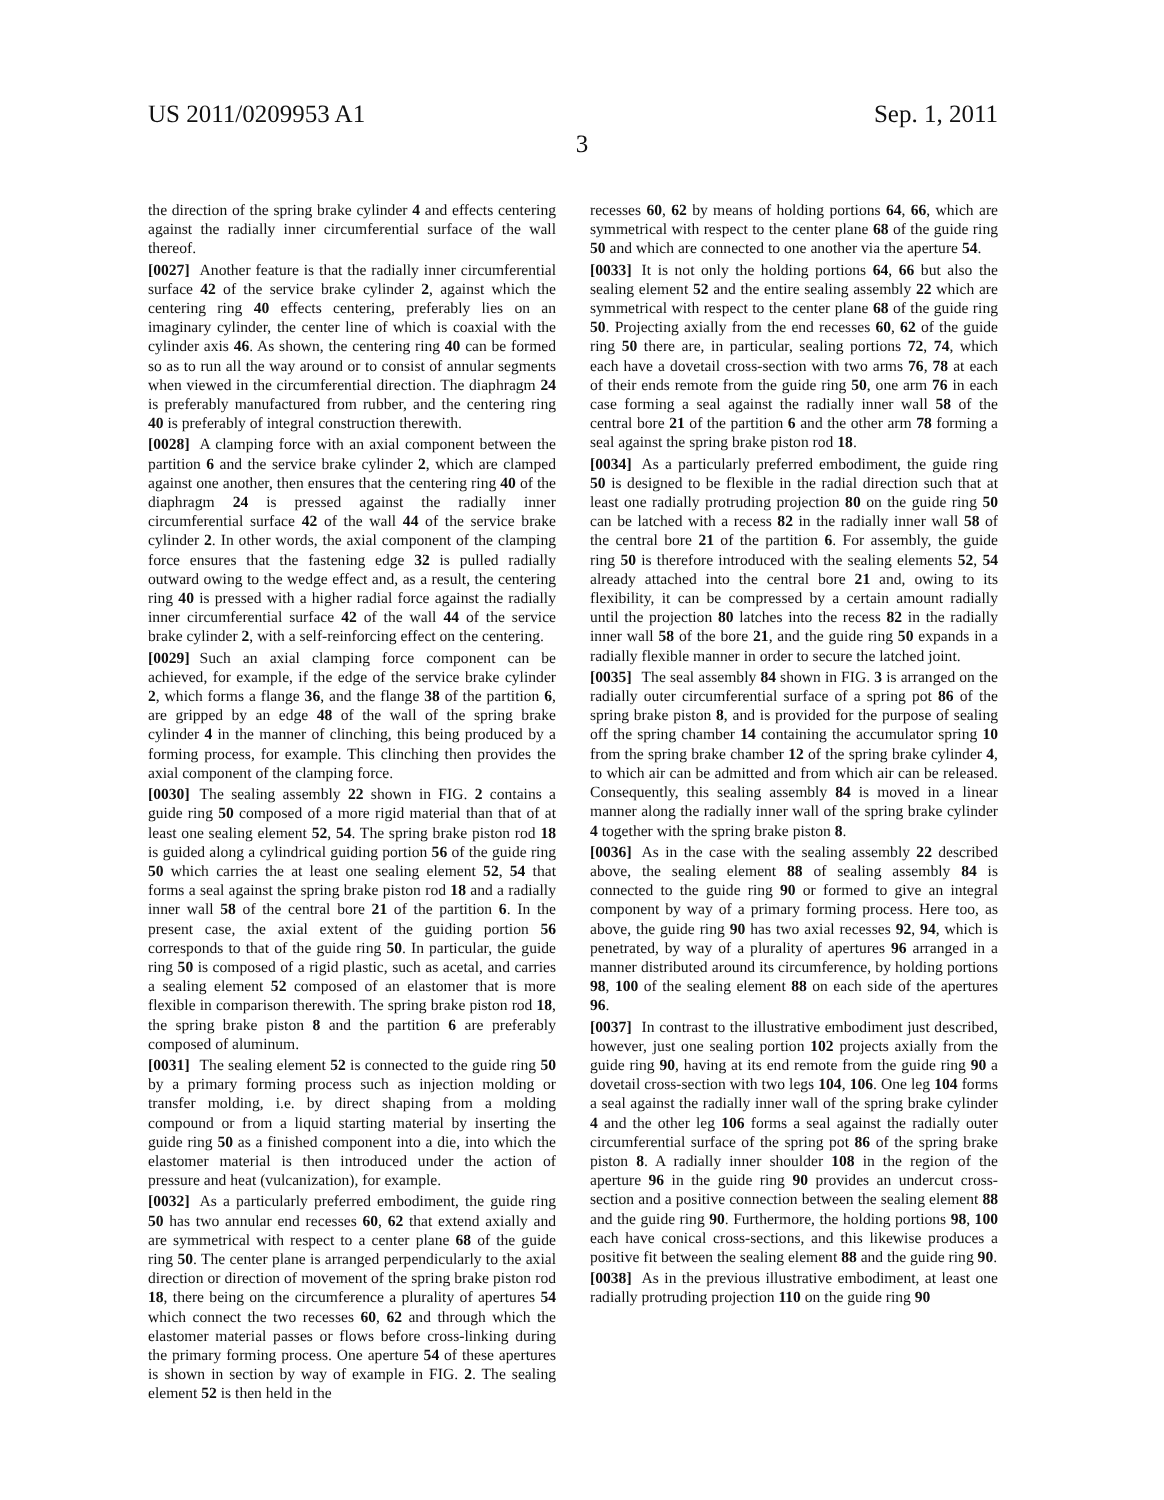US 2011/0209953 A1 Sep. 1, 2011
3
the direction of the spring brake cylinder 4 and effects centering against the radially inner circumferential surface of the wall thereof.
[0027] Another feature is that the radially inner circumferential surface 42 of the service brake cylinder 2, against which the centering ring 40 effects centering, preferably lies on an imaginary cylinder, the center line of which is coaxial with the cylinder axis 46. As shown, the centering ring 40 can be formed so as to run all the way around or to consist of annular segments when viewed in the circumferential direction. The diaphragm 24 is preferably manufactured from rubber, and the centering ring 40 is preferably of integral construction therewith.
[0028] A clamping force with an axial component between the partition 6 and the service brake cylinder 2, which are clamped against one another, then ensures that the centering ring 40 of the diaphragm 24 is pressed against the radially inner circumferential surface 42 of the wall 44 of the service brake cylinder 2. In other words, the axial component of the clamping force ensures that the fastening edge 32 is pulled radially outward owing to the wedge effect and, as a result, the centering ring 40 is pressed with a higher radial force against the radially inner circumferential surface 42 of the wall 44 of the service brake cylinder 2, with a self-reinforcing effect on the centering.
[0029] Such an axial clamping force component can be achieved, for example, if the edge of the service brake cylinder 2, which forms a flange 36, and the flange 38 of the partition 6, are gripped by an edge 48 of the wall of the spring brake cylinder 4 in the manner of clinching, this being produced by a forming process, for example. This clinching then provides the axial component of the clamping force.
[0030] The sealing assembly 22 shown in FIG. 2 contains a guide ring 50 composed of a more rigid material than that of at least one sealing element 52, 54. The spring brake piston rod 18 is guided along a cylindrical guiding portion 56 of the guide ring 50 which carries the at least one sealing element 52, 54 that forms a seal against the spring brake piston rod 18 and a radially inner wall 58 of the central bore 21 of the partition 6. In the present case, the axial extent of the guiding portion 56 corresponds to that of the guide ring 50. In particular, the guide ring 50 is composed of a rigid plastic, such as acetal, and carries a sealing element 52 composed of an elastomer that is more flexible in comparison therewith. The spring brake piston rod 18, the spring brake piston 8 and the partition 6 are preferably composed of aluminum.
[0031] The sealing element 52 is connected to the guide ring 50 by a primary forming process such as injection molding or transfer molding, i.e. by direct shaping from a molding compound or from a liquid starting material by inserting the guide ring 50 as a finished component into a die, into which the elastomer material is then introduced under the action of pressure and heat (vulcanization), for example.
[0032] As a particularly preferred embodiment, the guide ring 50 has two annular end recesses 60, 62 that extend axially and are symmetrical with respect to a center plane 68 of the guide ring 50. The center plane is arranged perpendicularly to the axial direction or direction of movement of the spring brake piston rod 18, there being on the circumference a plurality of apertures 54 which connect the two recesses 60, 62 and through which the elastomer material passes or flows before cross-linking during the primary forming process. One aperture 54 of these apertures is shown in section by way of example in FIG. 2. The sealing element 52 is then held in the
recesses 60, 62 by means of holding portions 64, 66, which are symmetrical with respect to the center plane 68 of the guide ring 50 and which are connected to one another via the aperture 54.
[0033] It is not only the holding portions 64, 66 but also the sealing element 52 and the entire sealing assembly 22 which are symmetrical with respect to the center plane 68 of the guide ring 50. Projecting axially from the end recesses 60, 62 of the guide ring 50 there are, in particular, sealing portions 72, 74, which each have a dovetail cross-section with two arms 76, 78 at each of their ends remote from the guide ring 50, one arm 76 in each case forming a seal against the radially inner wall 58 of the central bore 21 of the partition 6 and the other arm 78 forming a seal against the spring brake piston rod 18.
[0034] As a particularly preferred embodiment, the guide ring 50 is designed to be flexible in the radial direction such that at least one radially protruding projection 80 on the guide ring 50 can be latched with a recess 82 in the radially inner wall 58 of the central bore 21 of the partition 6. For assembly, the guide ring 50 is therefore introduced with the sealing elements 52, 54 already attached into the central bore 21 and, owing to its flexibility, it can be compressed by a certain amount radially until the projection 80 latches into the recess 82 in the radially inner wall 58 of the bore 21, and the guide ring 50 expands in a radially flexible manner in order to secure the latched joint.
[0035] The seal assembly 84 shown in FIG. 3 is arranged on the radially outer circumferential surface of a spring pot 86 of the spring brake piston 8, and is provided for the purpose of sealing off the spring chamber 14 containing the accumulator spring 10 from the spring brake chamber 12 of the spring brake cylinder 4, to which air can be admitted and from which air can be released. Consequently, this sealing assembly 84 is moved in a linear manner along the radially inner wall of the spring brake cylinder 4 together with the spring brake piston 8.
[0036] As in the case with the sealing assembly 22 described above, the sealing element 88 of sealing assembly 84 is connected to the guide ring 90 or formed to give an integral component by way of a primary forming process. Here too, as above, the guide ring 90 has two axial recesses 92, 94, which is penetrated, by way of a plurality of apertures 96 arranged in a manner distributed around its circumference, by holding portions 98, 100 of the sealing element 88 on each side of the apertures 96.
[0037] In contrast to the illustrative embodiment just described, however, just one sealing portion 102 projects axially from the guide ring 90, having at its end remote from the guide ring 90 a dovetail cross-section with two legs 104, 106. One leg 104 forms a seal against the radially inner wall of the spring brake cylinder 4 and the other leg 106 forms a seal against the radially outer circumferential surface of the spring pot 86 of the spring brake piston 8. A radially inner shoulder 108 in the region of the aperture 96 in the guide ring 90 provides an undercut cross-section and a positive connection between the sealing element 88 and the guide ring 90. Furthermore, the holding portions 98, 100 each have conical cross-sections, and this likewise produces a positive fit between the sealing element 88 and the guide ring 90.
[0038] As in the previous illustrative embodiment, at least one radially protruding projection 110 on the guide ring 90